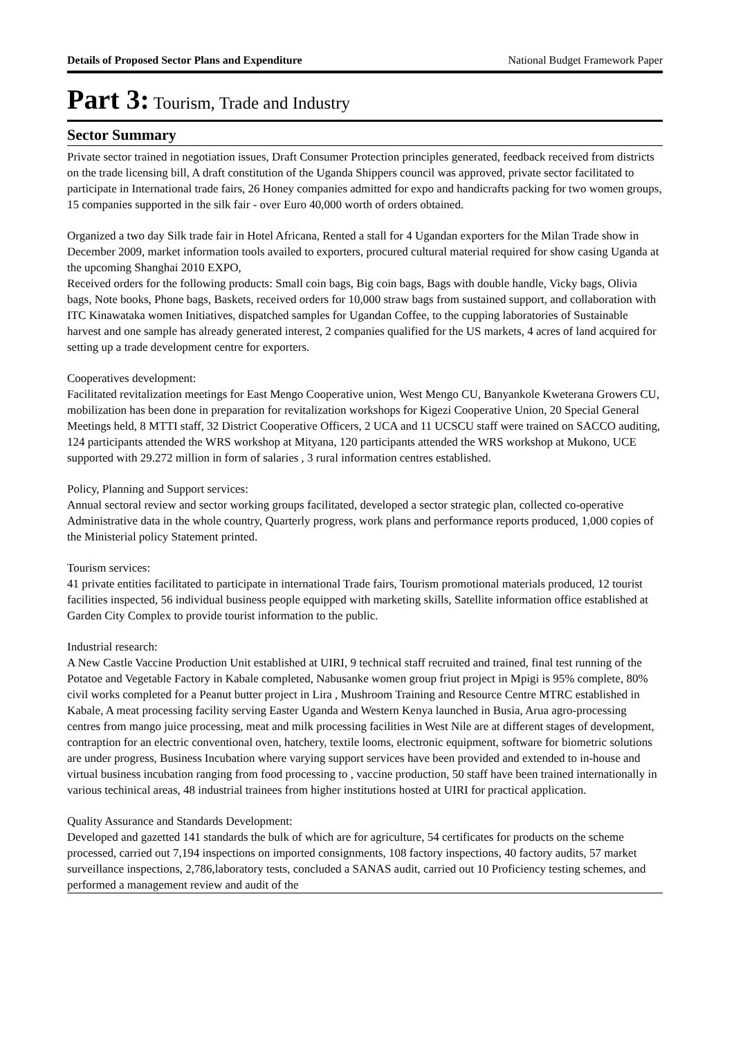Details of Proposed Sector Plans and Expenditure National Budget Framework Paper
Part 3: Tourism, Trade and Industry
Sector Summary
Private sector trained in negotiation issues, Draft Consumer Protection principles generated, feedback received from districts on the trade licensing bill, A draft constitution of the Uganda Shippers council was approved, private sector facilitated to participate in International trade fairs, 26 Honey companies admitted for expo and handicrafts packing for two women groups, 15 companies supported in the silk fair - over Euro 40,000 worth of orders obtained.
Organized a two day Silk trade fair in Hotel Africana, Rented a stall for 4 Ugandan exporters for the Milan Trade show in December 2009, market information tools availed to exporters, procured cultural material required for show casing Uganda at the upcoming Shanghai 2010 EXPO,
Received orders for the following products: Small coin bags, Big coin bags, Bags with double handle, Vicky bags, Olivia bags, Note books, Phone bags, Baskets, received orders for 10,000 straw bags from sustained support, and collaboration with ITC Kinawataka women Initiatives, dispatched samples for Ugandan Coffee, to the cupping laboratories of Sustainable harvest and one sample has already generated interest, 2 companies qualified for the US markets, 4 acres of land acquired for setting up a trade development centre for exporters.
Cooperatives development:
Facilitated revitalization meetings for East Mengo Cooperative union, West Mengo CU, Banyankole Kweterana Growers CU, mobilization has been done in preparation for revitalization workshops for Kigezi Cooperative Union, 20 Special General Meetings held, 8 MTTI staff, 32 District Cooperative Officers, 2 UCA and 11 UCSCU staff were trained on SACCO auditing, 124 participants attended the WRS workshop at Mityana, 120 participants attended the WRS workshop at Mukono, UCE supported with 29.272 million in form of salaries , 3 rural information centres established.
Policy, Planning and Support services:
Annual sectoral review and sector working groups facilitated, developed a sector strategic plan, collected co-operative Administrative data in the whole country, Quarterly progress, work plans and performance reports produced, 1,000 copies of the Ministerial policy Statement printed.
Tourism services:
41 private entities facilitated to participate in international Trade fairs, Tourism promotional materials produced, 12 tourist facilities inspected, 56 individual business people equipped with marketing skills, Satellite information office established at Garden City Complex to provide tourist information to the public.
Industrial research:
A New Castle Vaccine Production Unit established at UIRI, 9 technical staff recruited and trained, final test running of the Potatoe and Vegetable Factory in Kabale completed, Nabusanke women group friut project in Mpigi is 95% complete, 80% civil works completed for a Peanut butter project in Lira , Mushroom Training and Resource Centre MTRC established in Kabale, A meat processing facility serving Easter Uganda and Western Kenya launched in Busia, Arua agro-processing centres from mango juice processing, meat and milk processing facilities in West Nile are at different stages of development, contraption for an electric conventional oven, hatchery, textile looms, electronic equipment, software for biometric solutions are under progress, Business Incubation where varying support services have been provided and extended to in-house and virtual business incubation ranging from food processing to , vaccine production, 50 staff have been trained internationally in various techinical areas, 48 industrial trainees from higher institutions hosted at UIRI for practical application.
Quality Assurance and Standards Development:
Developed and gazetted 141 standards the bulk of which are for agriculture, 54 certificates for products on the scheme processed, carried out 7,194 inspections on imported consignments, 108 factory inspections, 40 factory audits, 57 market surveillance inspections, 2,786,laboratory tests, concluded a SANAS audit, carried out 10 Proficiency testing schemes, and performed a management review and audit of the